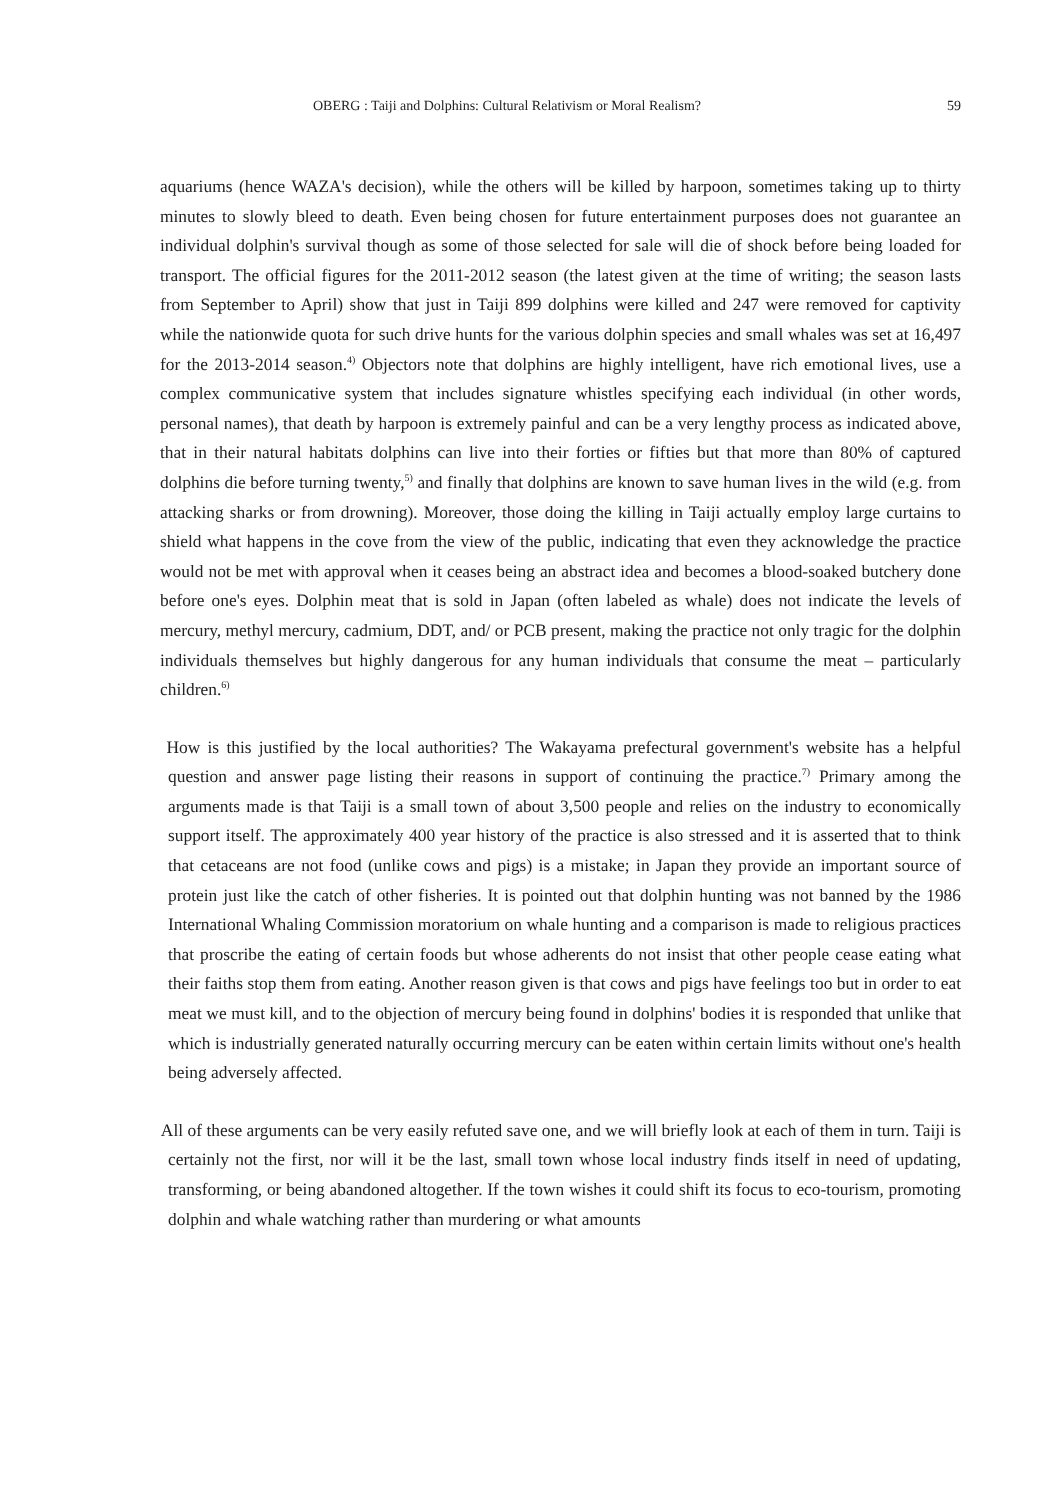OBERG : Taiji and Dolphins: Cultural Relativism or Moral Realism? 59
aquariums (hence WAZA's decision), while the others will be killed by harpoon, sometimes taking up to thirty minutes to slowly bleed to death. Even being chosen for future entertainment purposes does not guarantee an individual dolphin's survival though as some of those selected for sale will die of shock before being loaded for transport. The official figures for the 2011-2012 season (the latest given at the time of writing; the season lasts from September to April) show that just in Taiji 899 dolphins were killed and 247 were removed for captivity while the nationwide quota for such drive hunts for the various dolphin species and small whales was set at 16,497 for the 2013-2014 season.<sup>4)</sup> Objectors note that dolphins are highly intelligent, have rich emotional lives, use a complex communicative system that includes signature whistles specifying each individual (in other words, personal names), that death by harpoon is extremely painful and can be a very lengthy process as indicated above, that in their natural habitats dolphins can live into their forties or fifties but that more than 80% of captured dolphins die before turning twenty,<sup>5)</sup> and finally that dolphins are known to save human lives in the wild (e.g. from attacking sharks or from drowning). Moreover, those doing the killing in Taiji actually employ large curtains to shield what happens in the cove from the view of the public, indicating that even they acknowledge the practice would not be met with approval when it ceases being an abstract idea and becomes a blood-soaked butchery done before one's eyes. Dolphin meat that is sold in Japan (often labeled as whale) does not indicate the levels of mercury, methyl mercury, cadmium, DDT, and/ or PCB present, making the practice not only tragic for the dolphin individuals themselves but highly dangerous for any human individuals that consume the meat – particularly children.<sup>6)</sup>
How is this justified by the local authorities? The Wakayama prefectural government's website has a helpful question and answer page listing their reasons in support of continuing the practice.<sup>7)</sup> Primary among the arguments made is that Taiji is a small town of about 3,500 people and relies on the industry to economically support itself. The approximately 400 year history of the practice is also stressed and it is asserted that to think that cetaceans are not food (unlike cows and pigs) is a mistake; in Japan they provide an important source of protein just like the catch of other fisheries. It is pointed out that dolphin hunting was not banned by the 1986 International Whaling Commission moratorium on whale hunting and a comparison is made to religious practices that proscribe the eating of certain foods but whose adherents do not insist that other people cease eating what their faiths stop them from eating. Another reason given is that cows and pigs have feelings too but in order to eat meat we must kill, and to the objection of mercury being found in dolphins' bodies it is responded that unlike that which is industrially generated naturally occurring mercury can be eaten within certain limits without one's health being adversely affected.
All of these arguments can be very easily refuted save one, and we will briefly look at each of them in turn. Taiji is certainly not the first, nor will it be the last, small town whose local industry finds itself in need of updating, transforming, or being abandoned altogether. If the town wishes it could shift its focus to eco-tourism, promoting dolphin and whale watching rather than murdering or what amounts